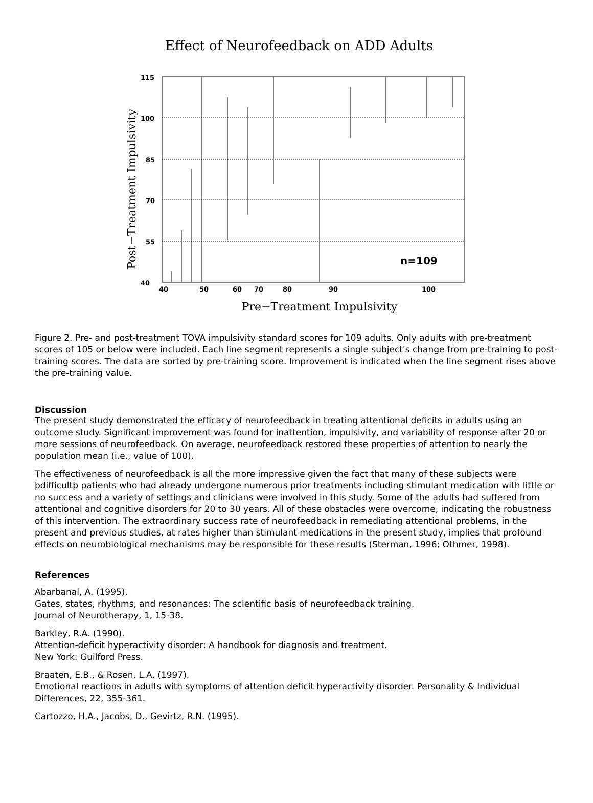Effect of Neurofeedback on ADD Adults
115
100
85
70
55
40
40
50
60
70
80
90
100
n=109
Post−Treatment Impulsivity
Pre−Treatment Impulsivity
Figure 2. Pre- and post-treatment TOVA impulsivity standard scores for 109 adults. Only adults with pre-treatment scores of 105 or below were included. Each line segment represents a single subject's change from pre-training to post-training scores. The data are sorted by pre-training score. Improvement is indicated when the line segment rises above the pre-training value.
Discussion
The present study demonstrated the efficacy of neurofeedback in treating attentional deficits in adults using an outcome study. Significant improvement was found for inattention, impulsivity, and variability of response after 20 or more sessions of neurofeedback. On average, neurofeedback restored these properties of attention to nearly the population mean (i.e., value of 100).
The effectiveness of neurofeedback is all the more impressive given the fact that many of these subjects were þdifficultþ patients who had already undergone numerous prior treatments including stimulant medication with little or no success and a variety of settings and clinicians were involved in this study. Some of the adults had suffered from attentional and cognitive disorders for 20 to 30 years. All of these obstacles were overcome, indicating the robustness of this intervention. The extraordinary success rate of neurofeedback in remediating attentional problems, in the present and previous studies, at rates higher than stimulant medications in the present study, implies that profound effects on neurobiological mechanisms may be responsible for these results (Sterman, 1996; Othmer, 1998).
References
Abarbanal, A. (1995).
Gates, states, rhythms, and resonances: The scientific basis of neurofeedback training.
Journal of Neurotherapy, 1, 15-38.
Barkley, R.A. (1990).
Attention-deficit hyperactivity disorder: A handbook for diagnosis and treatment.
New York: Guilford Press.
Braaten, E.B., & Rosen, L.A. (1997).
Emotional reactions in adults with symptoms of attention deficit hyperactivity disorder. Personality & Individual Differences, 22, 355-361.
Cartozzo, H.A., Jacobs, D., Gevirtz, R.N. (1995).